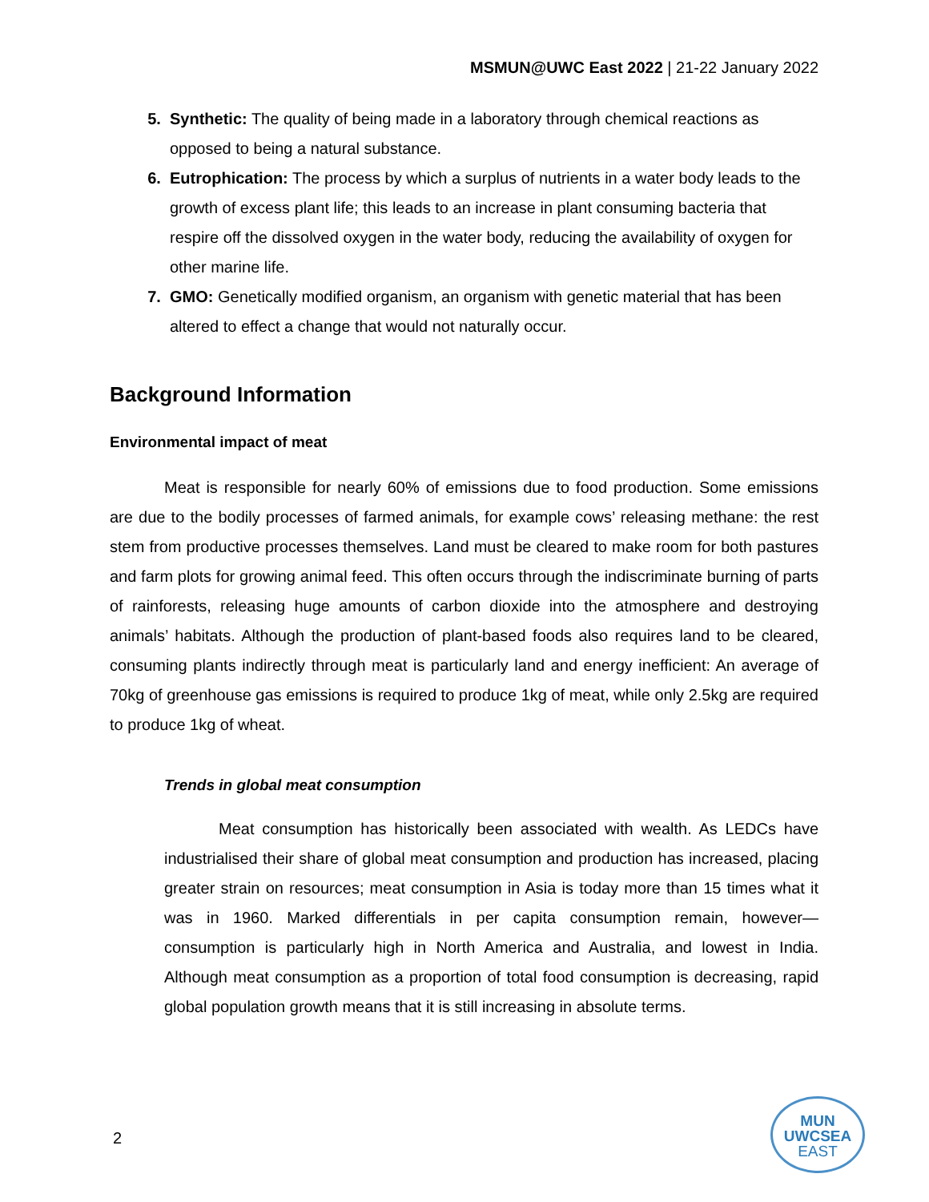MSMUN@UWC East 2022 | 21-22 January 2022
5. Synthetic: The quality of being made in a laboratory through chemical reactions as opposed to being a natural substance.
6. Eutrophication: The process by which a surplus of nutrients in a water body leads to the growth of excess plant life; this leads to an increase in plant consuming bacteria that respire off the dissolved oxygen in the water body, reducing the availability of oxygen for other marine life.
7. GMO: Genetically modified organism, an organism with genetic material that has been altered to effect a change that would not naturally occur.
Background Information
Environmental impact of meat
Meat is responsible for nearly 60% of emissions due to food production. Some emissions are due to the bodily processes of farmed animals, for example cows’ releasing methane: the rest stem from productive processes themselves. Land must be cleared to make room for both pastures and farm plots for growing animal feed. This often occurs through the indiscriminate burning of parts of rainforests, releasing huge amounts of carbon dioxide into the atmosphere and destroying animals’ habitats. Although the production of plant-based foods also requires land to be cleared, consuming plants indirectly through meat is particularly land and energy inefficient: An average of 70kg of greenhouse gas emissions is required to produce 1kg of meat, while only 2.5kg are required to produce 1kg of wheat.
Trends in global meat consumption
Meat consumption has historically been associated with wealth. As LEDCs have industrialised their share of global meat consumption and production has increased, placing greater strain on resources; meat consumption in Asia is today more than 15 times what it was in 1960. Marked differentials in per capita consumption remain, however— consumption is particularly high in North America and Australia, and lowest in India. Although meat consumption as a proportion of total food consumption is decreasing, rapid global population growth means that it is still increasing in absolute terms.
2
MUN
UWCSEA
EAST